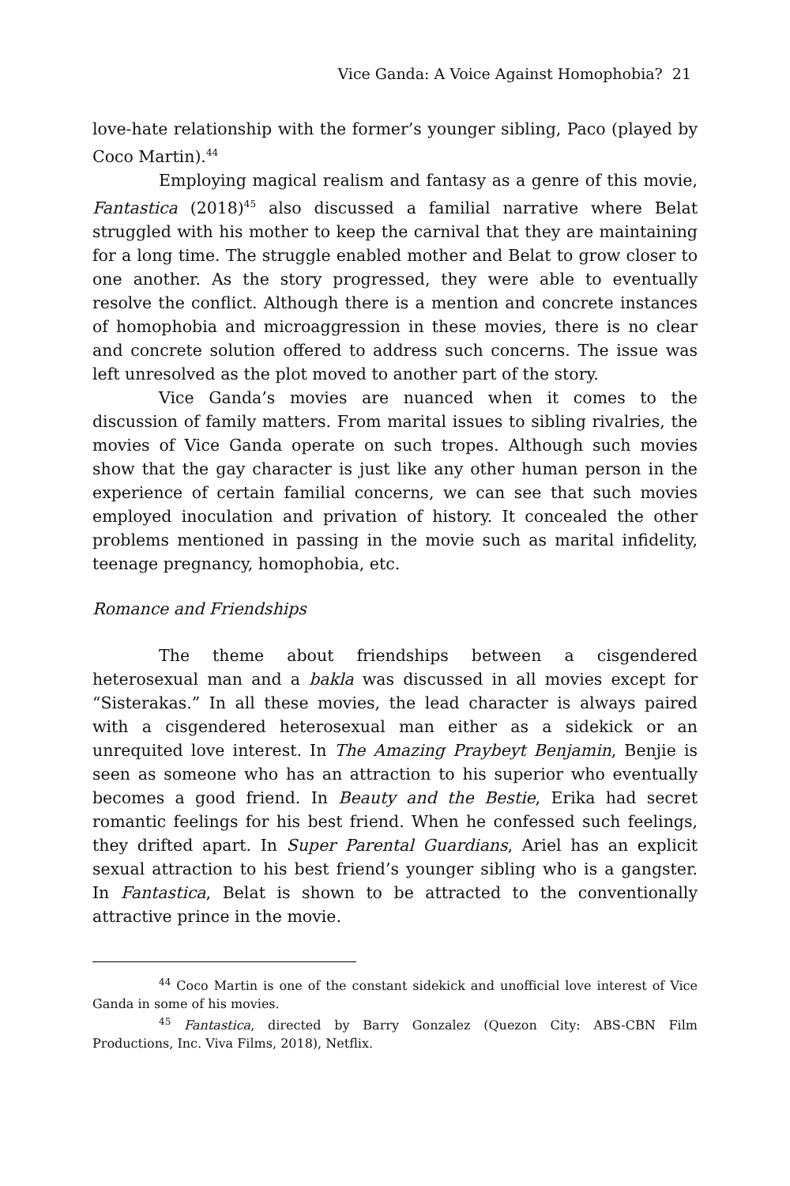Vice Ganda: A Voice Against Homophobia? 21
love-hate relationship with the former’s younger sibling, Paco (played by Coco Martin).<sup>44</sup>
Employing magical realism and fantasy as a genre of this movie, Fantastica (2018)<sup>45</sup> also discussed a familial narrative where Belat struggled with his mother to keep the carnival that they are maintaining for a long time. The struggle enabled mother and Belat to grow closer to one another. As the story progressed, they were able to eventually resolve the conflict. Although there is a mention and concrete instances of homophobia and microaggression in these movies, there is no clear and concrete solution offered to address such concerns. The issue was left unresolved as the plot moved to another part of the story.
Vice Ganda’s movies are nuanced when it comes to the discussion of family matters. From marital issues to sibling rivalries, the movies of Vice Ganda operate on such tropes. Although such movies show that the gay character is just like any other human person in the experience of certain familial concerns, we can see that such movies employed inoculation and privation of history. It concealed the other problems mentioned in passing in the movie such as marital infidelity, teenage pregnancy, homophobia, etc.
Romance and Friendships
The theme about friendships between a cisgendered heterosexual man and a bakla was discussed in all movies except for “Sisterakas.” In all these movies, the lead character is always paired with a cisgendered heterosexual man either as a sidekick or an unrequited love interest. In The Amazing Praybeyt Benjamin, Benjie is seen as someone who has an attraction to his superior who eventually becomes a good friend. In Beauty and the Bestie, Erika had secret romantic feelings for his best friend. When he confessed such feelings, they drifted apart. In Super Parental Guardians, Ariel has an explicit sexual attraction to his best friend’s younger sibling who is a gangster. In Fantastica, Belat is shown to be attracted to the conventionally attractive prince in the movie.
<sup>44</sup> Coco Martin is one of the constant sidekick and unofficial love interest of Vice Ganda in some of his movies.
<sup>45</sup> Fantastica, directed by Barry Gonzalez (Quezon City: ABS-CBN Film Productions, Inc. Viva Films, 2018), Netflix.